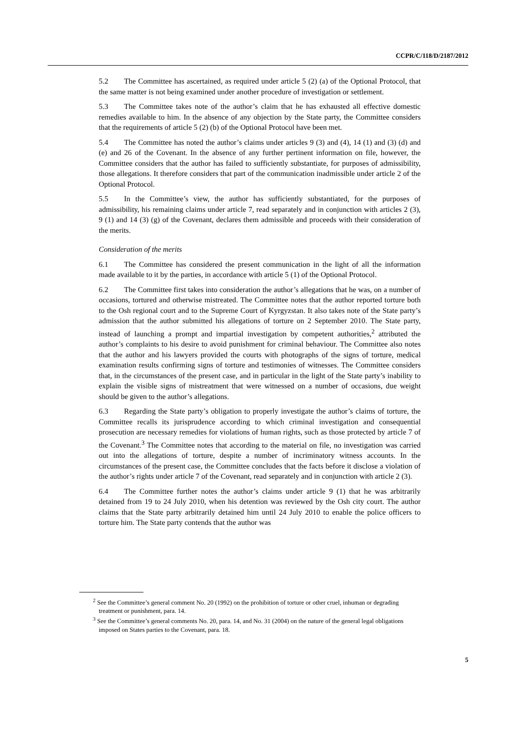CCPR/C/118/D/2187/2012
5.2 The Committee has ascertained, as required under article 5 (2) (a) of the Optional Protocol, that the same matter is not being examined under another procedure of investigation or settlement.
5.3 The Committee takes note of the author’s claim that he has exhausted all effective domestic remedies available to him. In the absence of any objection by the State party, the Committee considers that the requirements of article 5 (2) (b) of the Optional Protocol have been met.
5.4 The Committee has noted the author’s claims under articles 9 (3) and (4), 14 (1) and (3) (d) and (e) and 26 of the Covenant. In the absence of any further pertinent information on file, however, the Committee considers that the author has failed to sufficiently substantiate, for purposes of admissibility, those allegations. It therefore considers that part of the communication inadmissible under article 2 of the Optional Protocol.
5.5 In the Committee’s view, the author has sufficiently substantiated, for the purposes of admissibility, his remaining claims under article 7, read separately and in conjunction with articles 2 (3), 9 (1) and 14 (3) (g) of the Covenant, declares them admissible and proceeds with their consideration of the merits.
Consideration of the merits
6.1 The Committee has considered the present communication in the light of all the information made available to it by the parties, in accordance with article 5 (1) of the Optional Protocol.
6.2 The Committee first takes into consideration the author’s allegations that he was, on a number of occasions, tortured and otherwise mistreated. The Committee notes that the author reported torture both to the Osh regional court and to the Supreme Court of Kyrgyzstan. It also takes note of the State party’s admission that the author submitted his allegations of torture on 2 September 2010. The State party, instead of launching a prompt and impartial investigation by competent authorities,<sup>2</sup> attributed the author’s complaints to his desire to avoid punishment for criminal behaviour. The Committee also notes that the author and his lawyers provided the courts with photographs of the signs of torture, medical examination results confirming signs of torture and testimonies of witnesses. The Committee considers that, in the circumstances of the present case, and in particular in the light of the State party’s inability to explain the visible signs of mistreatment that were witnessed on a number of occasions, due weight should be given to the author’s allegations.
6.3 Regarding the State party’s obligation to properly investigate the author’s claims of torture, the Committee recalls its jurisprudence according to which criminal investigation and consequential prosecution are necessary remedies for violations of human rights, such as those protected by article 7 of the Covenant.<sup>3</sup> The Committee notes that according to the material on file, no investigation was carried out into the allegations of torture, despite a number of incriminatory witness accounts. In the circumstances of the present case, the Committee concludes that the facts before it disclose a violation of the author’s rights under article 7 of the Covenant, read separately and in conjunction with article 2 (3).
6.4 The Committee further notes the author’s claims under article 9 (1) that he was arbitrarily detained from 19 to 24 July 2010, when his detention was reviewed by the Osh city court. The author claims that the State party arbitrarily detained him until 24 July 2010 to enable the police officers to torture him. The State party contends that the author was
<sup>2</sup> See the Committee’s general comment No. 20 (1992) on the prohibition of torture or other cruel, inhuman or degrading treatment or punishment, para. 14.
<sup>3</sup> See the Committee’s general comments No. 20, para. 14, and No. 31 (2004) on the nature of the general legal obligations imposed on States parties to the Covenant, para. 18.
5